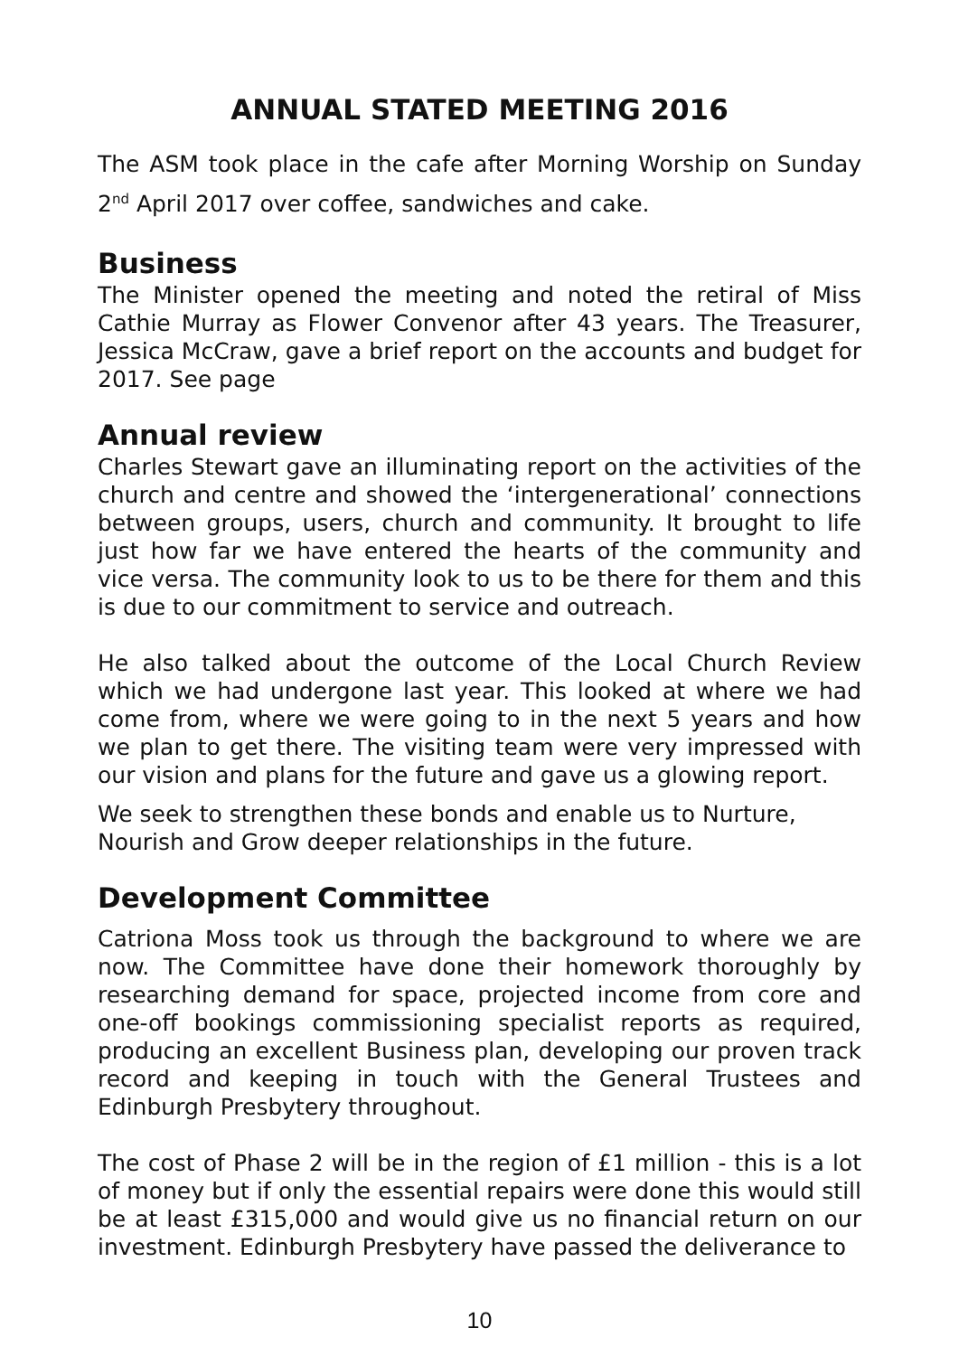ANNUAL STATED MEETING 2016
The ASM took place in the cafe after Morning Worship on Sunday 2<sup>nd</sup> April 2017 over coffee, sandwiches and cake.
Business
The Minister opened the meeting and noted the retiral of Miss Cathie Murray as Flower Convenor after 43 years. The Treasurer, Jessica McCraw, gave a brief report on the accounts and budget for 2017. See page
Annual review
Charles Stewart gave an illuminating report on the activities of the church and centre and showed the ‘intergenerational’ connections between groups, users, church and community. It brought to life just how far we have entered the hearts of the community and vice versa. The community look to us to be there for them and this is due to our commitment to service and outreach.
He also talked about the outcome of the Local Church Review which we had undergone last year. This looked at where we had come from, where we were going to in the next 5 years and how we plan to get there. The visiting team were very impressed with our vision and plans for the future and gave us a glowing report.
We seek to strengthen these bonds and enable us to Nurture,
Nourish and Grow deeper relationships in the future.
Development Committee
Catriona Moss took us through the background to where we are now. The Committee have done their homework thoroughly by researching demand for space, projected income from core and one-off bookings commissioning specialist reports as required, producing an excellent Business plan, developing our proven track record and keeping in touch with the General Trustees and Edinburgh Presbytery throughout.
The cost of Phase 2 will be in the region of £1 million - this is a lot of money but if only the essential repairs were done this would still be at least £315,000 and would give us no financial return on our investment. Edinburgh Presbytery have passed the deliverance to
10